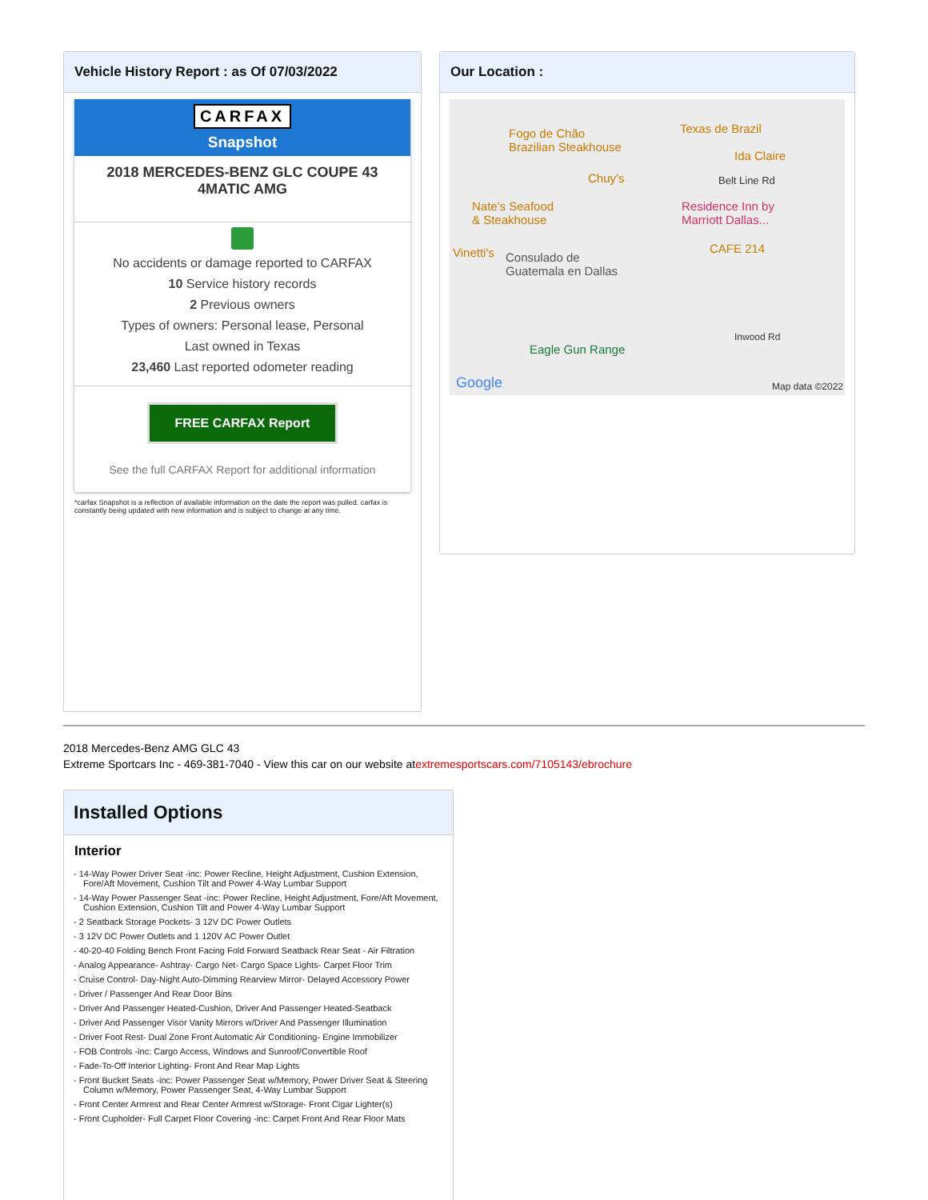Vehicle History Report : as Of 07/03/2022
CARFAX
Snapshot
2018 MERCEDES-BENZ GLC COUPE 43 4MATIC AMG
No accidents or damage reported to CARFAX
10 Service history records
2 Previous owners
Types of owners: Personal lease, Personal
Last owned in Texas
23,460 Last reported odometer reading
FREE CARFAX Report
See the full CARFAX Report for additional information
*carfax Snapshot is a reflection of available information on the date the report was pulled. carfax is constantly being updated with new information and is subject to change at any time.
Our Location :
Fogo de Chão
Brazilian Steakhouse
Texas de Brazil
Ida Claire
Chuy's Belt Line Rd
Nate's Seafood
& Steakhouse
Residence Inn by
Marriott Dallas...
Vinetti's CAFE 214
Consulado de
Guatemala en Dallas
Eagle Gun Range
Inwood Rd
Google Map data ©2022
2018 Mercedes-Benz AMG GLC 43
Extreme Sportcars Inc - 469-381-7040 - View this car on our website atextremesportscars.com/7105143/ebrochure
Installed Options
Interior
- 14-Way Power Driver Seat -inc: Power Recline, Height Adjustment, Cushion Extension, Fore/Aft Movement, Cushion Tilt and Power 4-Way Lumbar Support
- 14-Way Power Passenger Seat -inc: Power Recline, Height Adjustment, Fore/Aft Movement, Cushion Extension, Cushion Tilt and Power 4-Way Lumbar Support
- 2 Seatback Storage Pockets- 3 12V DC Power Outlets
- 3 12V DC Power Outlets and 1 120V AC Power Outlet
- 40-20-40 Folding Bench Front Facing Fold Forward Seatback Rear Seat - Air Filtration
- Analog Appearance- Ashtray- Cargo Net- Cargo Space Lights- Carpet Floor Trim
- Cruise Control- Day-Night Auto-Dimming Rearview Mirror- Delayed Accessory Power
- Driver / Passenger And Rear Door Bins
- Driver And Passenger Heated-Cushion, Driver And Passenger Heated-Seatback
- Driver And Passenger Visor Vanity Mirrors w/Driver And Passenger Illumination
- Driver Foot Rest- Dual Zone Front Automatic Air Conditioning- Engine Immobilizer
- FOB Controls -inc: Cargo Access, Windows and Sunroof/Convertible Roof
- Fade-To-Off Interior Lighting- Front And Rear Map Lights
- Front Bucket Seats -inc: Power Passenger Seat w/Memory, Power Driver Seat & Steering Column w/Memory, Power Passenger Seat, 4-Way Lumbar Support
- Front Center Armrest and Rear Center Armrest w/Storage- Front Cigar Lighter(s)
- Front Cupholder- Full Carpet Floor Covering -inc: Carpet Front And Rear Floor Mats